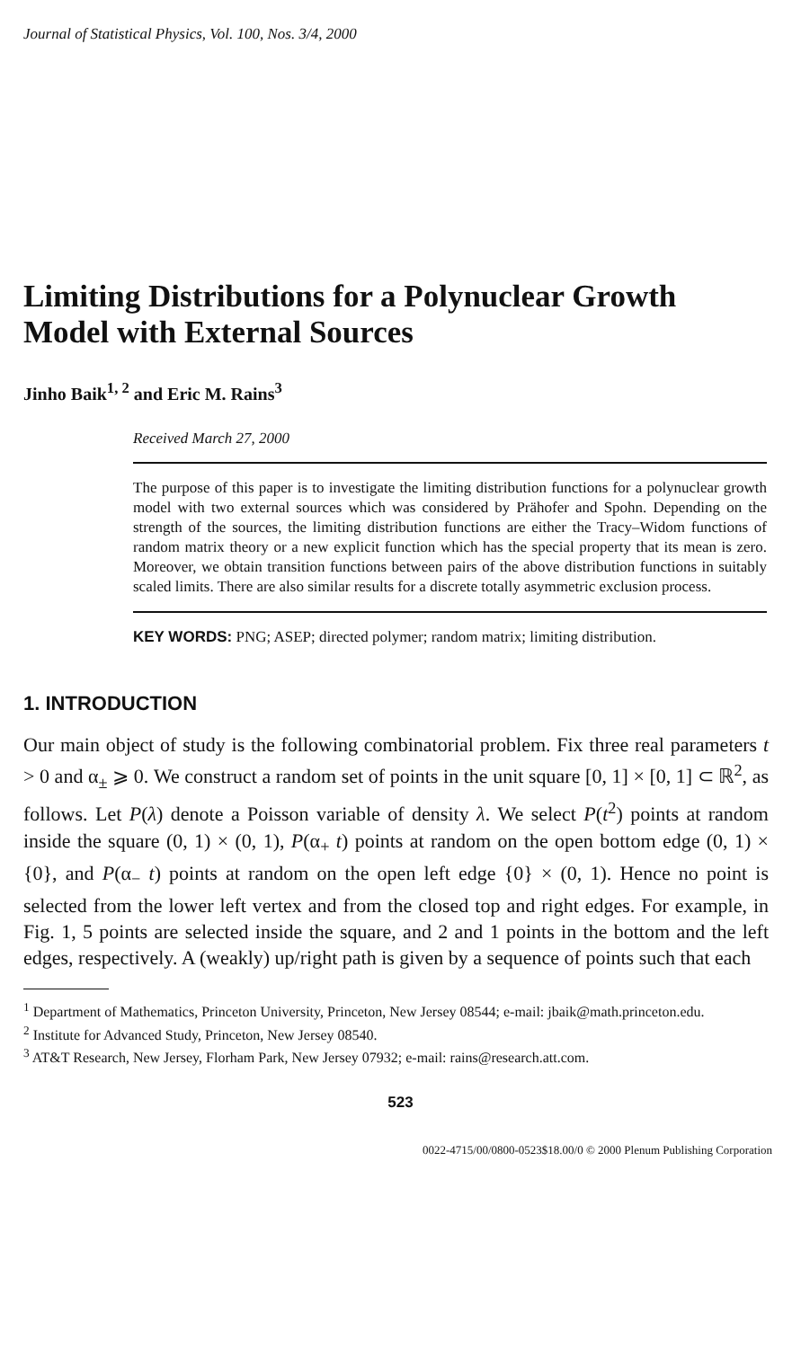Journal of Statistical Physics, Vol. 100, Nos. 3/4, 2000
Limiting Distributions for a Polynuclear Growth
Model with External Sources
Jinho Baik<sup>1, 2</sup> and Eric M. Rains<sup>3</sup>
Received March 27, 2000
The purpose of this paper is to investigate the limiting distribution functions for a polynuclear growth model with two external sources which was considered by Prähofer and Spohn. Depending on the strength of the sources, the limiting distribution functions are either the Tracy–Widom functions of random matrix theory or a new explicit function which has the special property that its mean is zero. Moreover, we obtain transition functions between pairs of the above distribution functions in suitably scaled limits. There are also similar results for a discrete totally asymmetric exclusion process.
KEY WORDS: PNG; ASEP; directed polymer; random matrix; limiting distribution.
1. INTRODUCTION
Our main object of study is the following combinatorial problem. Fix three real parameters t > 0 and α<sub>±</sub> ⩾ 0. We construct a random set of points in the unit square [0, 1] × [0, 1] ⊂ ℝ<sup>2</sup>, as follows. Let P(λ) denote a Poisson variable of density λ. We select P(t<sup>2</sup>) points at random inside the square (0, 1) × (0, 1), P(α<sub>+</sub> t) points at random on the open bottom edge (0, 1) × {0}, and P(α<sub>−</sub> t) points at random on the open left edge {0} × (0, 1). Hence no point is selected from the lower left vertex and from the closed top and right edges. For example, in Fig. 1, 5 points are selected inside the square, and 2 and 1 points in the bottom and the left edges, respectively. A (weakly) up/right path is given by a sequence of points such that each
<sup>1</sup> Department of Mathematics, Princeton University, Princeton, New Jersey 08544; e-mail: jbaik@math.princeton.edu.
<sup>2</sup> Institute for Advanced Study, Princeton, New Jersey 08540.
<sup>3</sup> AT&T Research, New Jersey, Florham Park, New Jersey 07932; e-mail: rains@research.att.com.
523
0022-4715/00/0800-0523$18.00/0 © 2000 Plenum Publishing Corporation